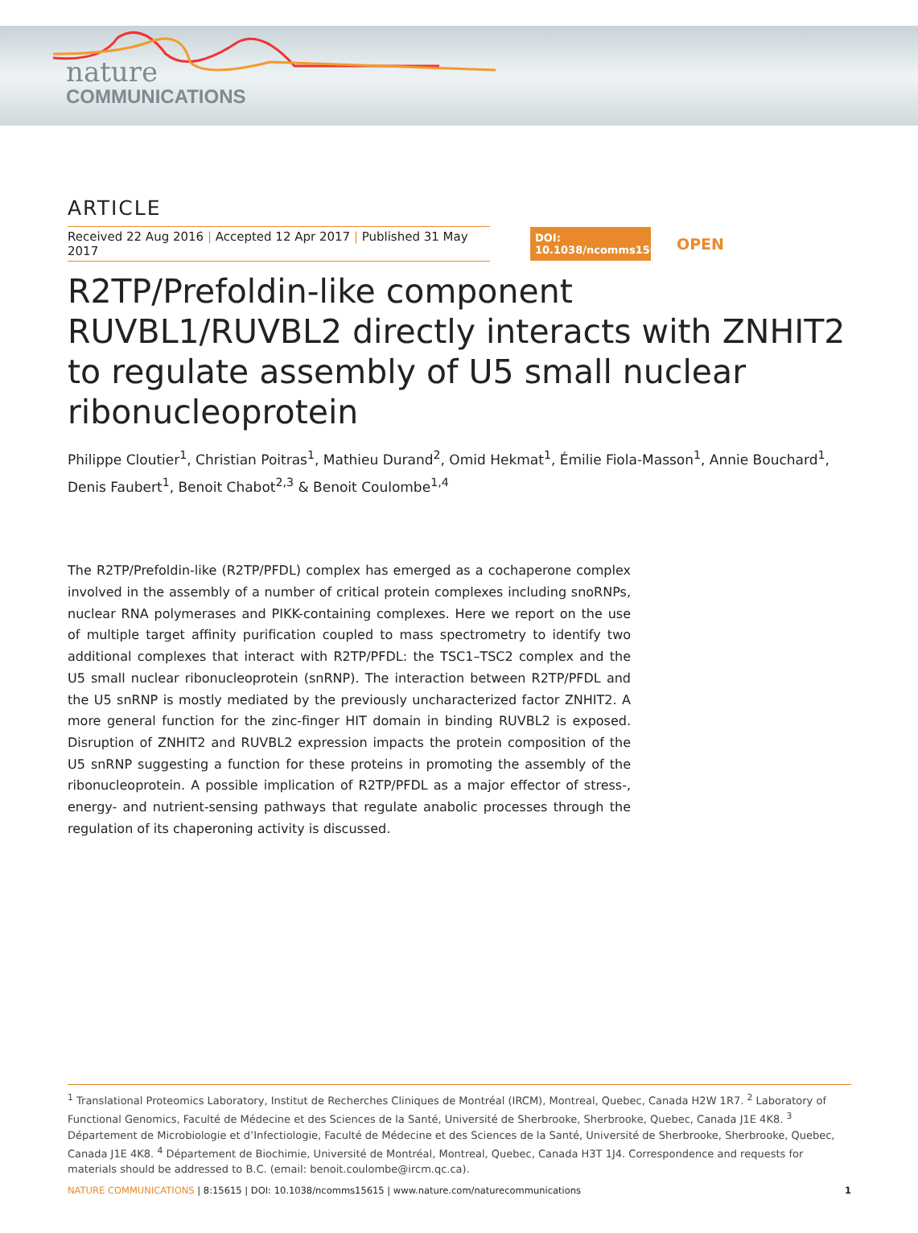nature
COMMUNICATIONS
ARTICLE
Received 22 Aug 2016 | Accepted 12 Apr 2017 | Published 31 May 2017
DOI: 10.1038/ncomms15615
OPEN
R2TP/Prefoldin-like component RUVBL1/RUVBL2 directly interacts with ZNHIT2 to regulate assembly of U5 small nuclear ribonucleoprotein
Philippe Cloutier<sup>1</sup>, Christian Poitras<sup>1</sup>, Mathieu Durand<sup>2</sup>, Omid Hekmat<sup>1</sup>, Émilie Fiola-Masson<sup>1</sup>, Annie Bouchard<sup>1</sup>, Denis Faubert<sup>1</sup>, Benoit Chabot<sup>2,3</sup> & Benoit Coulombe<sup>1,4</sup>
The R2TP/Prefoldin-like (R2TP/PFDL) complex has emerged as a cochaperone complex involved in the assembly of a number of critical protein complexes including snoRNPs, nuclear RNA polymerases and PIKK-containing complexes. Here we report on the use of multiple target affinity purification coupled to mass spectrometry to identify two additional complexes that interact with R2TP/PFDL: the TSC1–TSC2 complex and the U5 small nuclear ribonucleoprotein (snRNP). The interaction between R2TP/PFDL and the U5 snRNP is mostly mediated by the previously uncharacterized factor ZNHIT2. A more general function for the zinc-finger HIT domain in binding RUVBL2 is exposed. Disruption of ZNHIT2 and RUVBL2 expression impacts the protein composition of the U5 snRNP suggesting a function for these proteins in promoting the assembly of the ribonucleoprotein. A possible implication of R2TP/PFDL as a major effector of stress-, energy- and nutrient-sensing pathways that regulate anabolic processes through the regulation of its chaperoning activity is discussed.
<sup>1</sup> Translational Proteomics Laboratory, Institut de Recherches Cliniques de Montréal (IRCM), Montreal, Quebec, Canada H2W 1R7. <sup>2</sup> Laboratory of Functional Genomics, Faculté de Médecine et des Sciences de la Santé, Université de Sherbrooke, Sherbrooke, Quebec, Canada J1E 4K8. <sup>3</sup> Département de Microbiologie et d’Infectiologie, Faculté de Médecine et des Sciences de la Santé, Université de Sherbrooke, Sherbrooke, Quebec, Canada J1E 4K8. <sup>4</sup> Département de Biochimie, Université de Montréal, Montreal, Quebec, Canada H3T 1J4. Correspondence and requests for materials should be addressed to B.C. (email: benoit.coulombe@ircm.qc.ca).
NATURE COMMUNICATIONS | 8:15615 | DOI: 10.1038/ncomms15615 | www.nature.com/naturecommunications
1